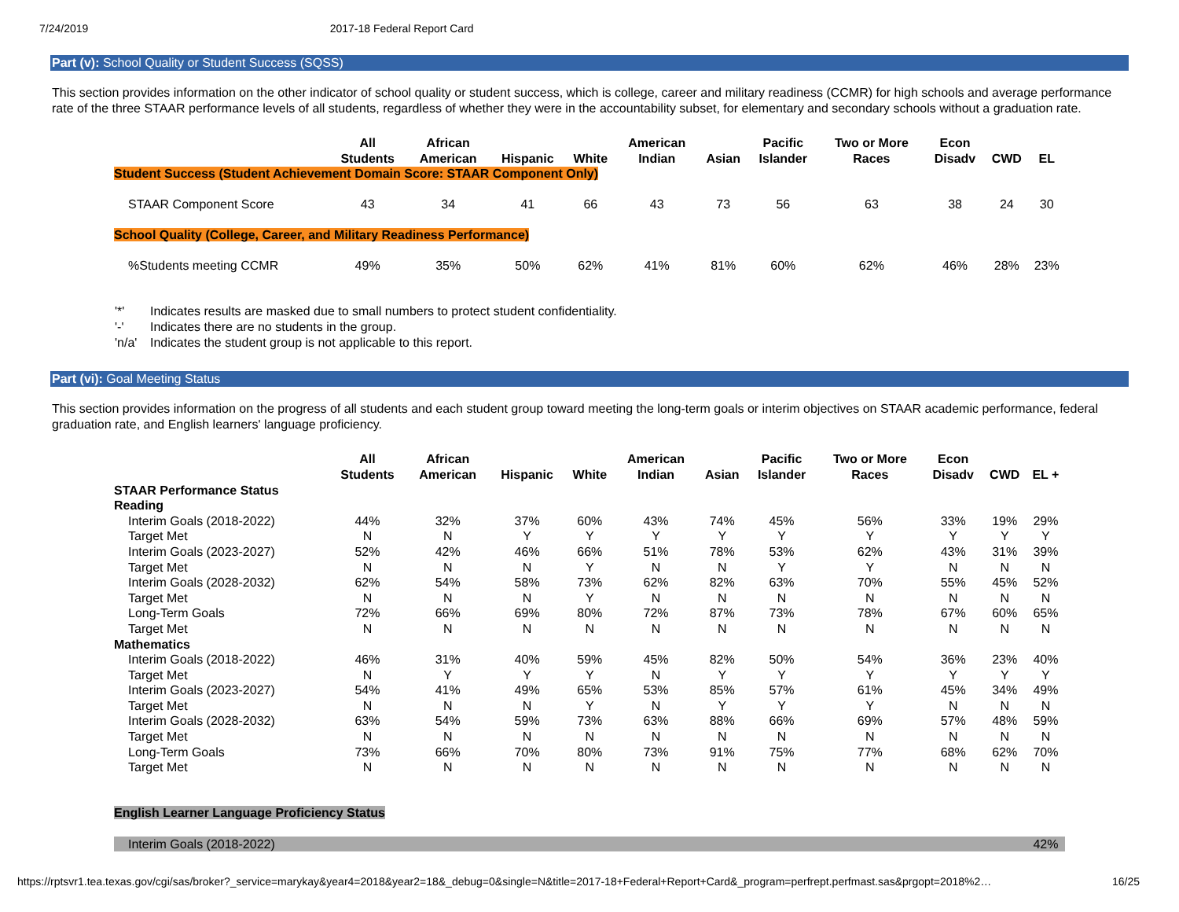7/24/2019 2017-18 Federal Report Card
Part (v): School Quality or Student Success (SQSS)
This section provides information on the other indicator of school quality or student success, which is college, career and military readiness (CCMR) for high schools and average performance rate of the three STAAR performance levels of all students, regardless of whether they were in the accountability subset, for elementary and secondary schools without a graduation rate.
| | All Students | African American | Hispanic | White | American Indian | Asian | Pacific Islander | Two or More Races | Econ Disadv | CWD | EL |
| --- | --- | --- | --- | --- | --- | --- | --- | --- | --- | --- | --- |
| Student Success (Student Achievement Domain Score: STAAR Component Only) | | | | | | | | | | | |
| STAAR Component Score | 43 | 34 | 41 | 66 | 43 | 73 | 56 | 63 | 38 | 24 | 30 |
| School Quality (College, Career, and Military Readiness Performance) | | | | | | | | | | | |
| %Students meeting CCMR | 49% | 35% | 50% | 62% | 41% | 81% | 60% | 62% | 46% | 28% | 23% |
'*' Indicates results are masked due to small numbers to protect student confidentiality.
'-' Indicates there are no students in the group.
'n/a' Indicates the student group is not applicable to this report.
Part (vi): Goal Meeting Status
This section provides information on the progress of all students and each student group toward meeting the long-term goals or interim objectives on STAAR academic performance, federal graduation rate, and English learners' language proficiency.
| | All Students | African American | Hispanic | White | American Indian | Asian | Pacific Islander | Two or More Races | Econ Disadv | CWD | EL + |
| --- | --- | --- | --- | --- | --- | --- | --- | --- | --- | --- | --- |
| STAAR Performance Status | | | | | | | | | | | |
| Reading | | | | | | | | | | | |
| Interim Goals (2018-2022) | 44% | 32% | 37% | 60% | 43% | 74% | 45% | 56% | 33% | 19% | 29% |
| Target Met | N | N | Y | Y | Y | Y | Y | Y | Y | Y | Y |
| Interim Goals (2023-2027) | 52% | 42% | 46% | 66% | 51% | 78% | 53% | 62% | 43% | 31% | 39% |
| Target Met | N | N | N | Y | N | N | Y | Y | N | N | N |
| Interim Goals (2028-2032) | 62% | 54% | 58% | 73% | 62% | 82% | 63% | 70% | 55% | 45% | 52% |
| Target Met | N | N | N | Y | N | N | N | N | N | N | N |
| Long-Term Goals | 72% | 66% | 69% | 80% | 72% | 87% | 73% | 78% | 67% | 60% | 65% |
| Target Met | N | N | N | N | N | N | N | N | N | N | N |
| Mathematics | | | | | | | | | | | |
| Interim Goals (2018-2022) | 46% | 31% | 40% | 59% | 45% | 82% | 50% | 54% | 36% | 23% | 40% |
| Target Met | N | Y | Y | Y | N | Y | Y | Y | Y | Y | Y |
| Interim Goals (2023-2027) | 54% | 41% | 49% | 65% | 53% | 85% | 57% | 61% | 45% | 34% | 49% |
| Target Met | N | N | N | Y | N | Y | Y | Y | N | N | N |
| Interim Goals (2028-2032) | 63% | 54% | 59% | 73% | 63% | 88% | 66% | 69% | 57% | 48% | 59% |
| Target Met | N | N | N | N | N | N | N | N | N | N | N |
| Long-Term Goals | 73% | 66% | 70% | 80% | 73% | 91% | 75% | 77% | 68% | 62% | 70% |
| Target Met | N | N | N | N | N | N | N | N | N | N | N |
| English Learner Language Proficiency Status | | | | | | | | | | | |
| Interim Goals (2018-2022) | | | | | | | | | | | 42% |
https://rptsvr1.tea.texas.gov/cgi/sas/broker?_service=marykay&year4=2018&year2=18&_debug=0&single=N&title=2017-18+Federal+Report+Card&_program=perfrept.perfmast.sas&prgopt=2018%2… 16/25